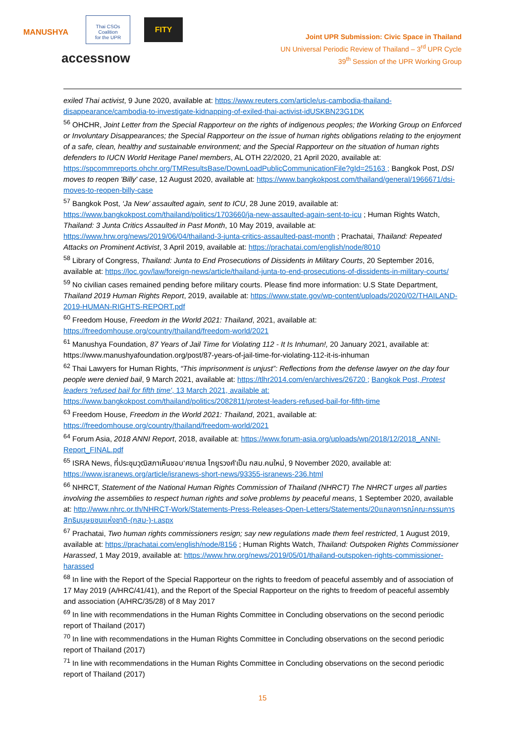MANUSHYA
Thai CSOs Coalition
for the UPR
FITY
accessnow
Joint UPR Submission: Civic Space in Thailand
UN Universal Periodic Review of Thailand – 3<sup>rd</sup> UPR Cycle
39<sup>th</sup> Session of the UPR Working Group
exiled Thai activist, 9 June 2020, available at: https://www.reuters.com/article/us-cambodia-thailand-disappearance/cambodia-to-investigate-kidnapping-of-exiled-thai-activist-idUSKBN23G1DK
<sup>56</sup> OHCHR, Joint Letter from the Special Rapporteur on the rights of indigenous peoples; the Working Group on Enforced or Involuntary Disappearances; the Special Rapporteur on the issue of human rights obligations relating to the enjoyment of a safe, clean, healthy and sustainable environment; and the Special Rapporteur on the situation of human rights defenders to IUCN World Heritage Panel members, AL OTH 22/2020, 21 April 2020, available at: https://spcommreports.ohchr.org/TMResultsBase/DownLoadPublicCommunicationFile?gId=25163 ; Bangkok Post, DSI moves to reopen 'Billy' case, 12 August 2020, available at: https://www.bangkokpost.com/thailand/general/1966671/dsi-moves-to-reopen-billy-case
<sup>57</sup> Bangkok Post, ‘Ja New’ assaulted again, sent to ICU, 28 June 2019, available at: https://www.bangkokpost.com/thailand/politics/1703660/ja-new-assaulted-again-sent-to-icu ; Human Rights Watch, Thailand: 3 Junta Critics Assaulted in Past Month, 10 May 2019, available at: https://www.hrw.org/news/2019/06/04/thailand-3-junta-critics-assaulted-past-month ; Prachatai, Thailand: Repeated Attacks on Prominent Activist, 3 April 2019, available at: https://prachatai.com/english/node/8010
<sup>58</sup> Library of Congress, Thailand: Junta to End Prosecutions of Dissidents in Military Courts, 20 September 2016, available at: https://loc.gov/law/foreign-news/article/thailand-junta-to-end-prosecutions-of-dissidents-in-military-courts/
<sup>59</sup> No civilian cases remained pending before military courts. Please find more information: U.S State Department, Thailand 2019 Human Rights Report, 2019, available at: https://www.state.gov/wp-content/uploads/2020/02/THAILAND-2019-HUMAN-RIGHTS-REPORT.pdf
<sup>60</sup> Freedom House, Freedom in the World 2021: Thailand, 2021, available at: https://freedomhouse.org/country/thailand/freedom-world/2021
<sup>61</sup> Manushya Foundation, 87 Years of Jail Time for Violating 112 - It Is Inhuman!, 20 January 2021, available at: https://www.manushyafoundation.org/post/87-years-of-jail-time-for-violating-112-it-is-inhuman
<sup>62</sup> Thai Lawyers for Human Rights, “This imprisonment is unjust”: Reflections from the defense lawyer on the day four people were denied bail, 9 March 2021, available at: https://tlhr2014.com/en/archives/26720 ; Bangkok Post, Protest leaders 'refused bail for fifth time', 13 March 2021, available at: https://www.bangkokpost.com/thailand/politics/2082811/protest-leaders-refused-bail-for-fifth-time
<sup>63</sup> Freedom House, Freedom in the World 2021: Thailand, 2021, available at: https://freedomhouse.org/country/thailand/freedom-world/2021
<sup>64</sup> Forum Asia, 2018 ANNI Report, 2018, available at: https://www.forum-asia.org/uploads/wp/2018/12/2018_ANNI-Report_FINAL.pdf
<sup>65</sup> ISRA News, ที่ประชุมวุฒิสภาเห็นชอบ‘ศยามล ไกยูรวงศ์’เป็น กสม.คนใหม่, 9 November 2020, available at: https://www.isranews.org/article/isranews-short-news/93355-isranews-236.html
<sup>66</sup> NHRCT, Statement of the National Human Rights Commission of Thailand (NHRCT) The NHRCT urges all parties involving the assemblies to respect human rights and solve problems by peaceful means, 1 September 2020, available at: http://www.nhrc.or.th/NHRCT-Work/Statements-Press-Releases-Open-Letters/Statements/20แถลงการณ์คณะกรรมการสิทธิมนุษยชนแห่งชาติ-(กสม-)-เ.aspx
<sup>67</sup> Prachatai, Two human rights commissioners resign; say new regulations made them feel restricted, 1 August 2019, available at: https://prachatai.com/english/node/8156 ; Human Rights Watch, Thailand: Outspoken Rights Commissioner Harassed, 1 May 2019, available at: https://www.hrw.org/news/2019/05/01/thailand-outspoken-rights-commissioner-harassed
<sup>68</sup> In line with the Report of the Special Rapporteur on the rights to freedom of peaceful assembly and of association of 17 May 2019 (A/HRC/41/41), and the Report of the Special Rapporteur on the rights to freedom of peaceful assembly and association (A/HRC/35/28) of 8 May 2017
<sup>69</sup> In line with recommendations in the Human Rights Committee in Concluding observations on the second periodic report of Thailand (2017)
<sup>70</sup> In line with recommendations in the Human Rights Committee in Concluding observations on the second periodic report of Thailand (2017)
<sup>71</sup> In line with recommendations in the Human Rights Committee in Concluding observations on the second periodic report of Thailand (2017)
15